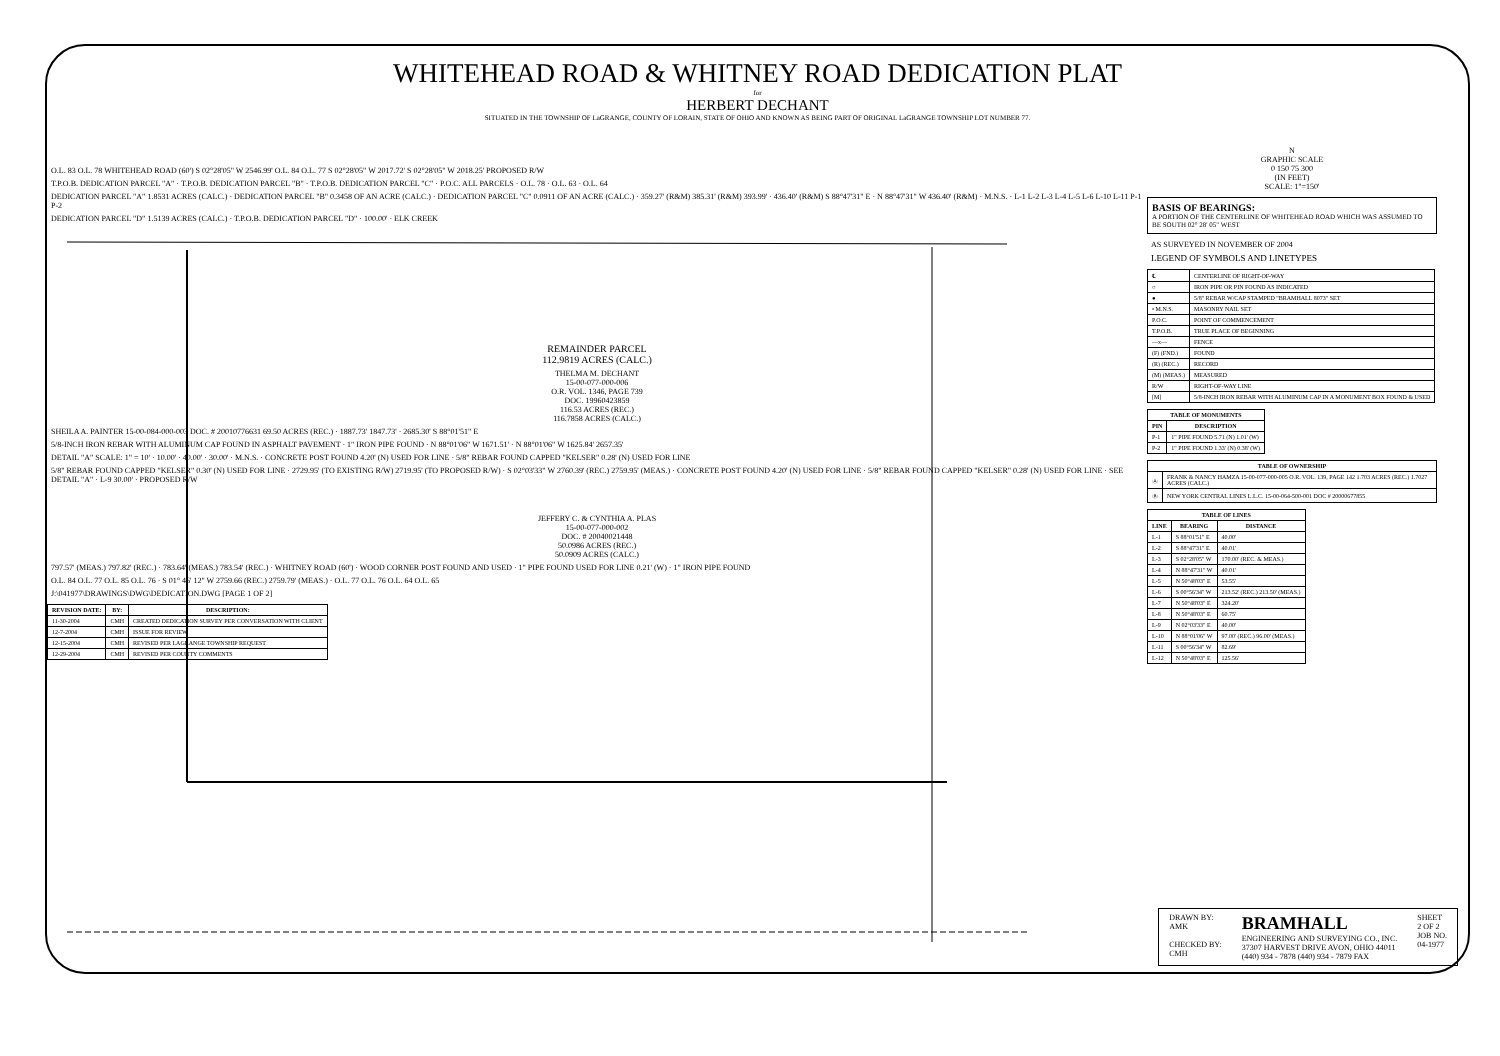WHITEHEAD ROAD & WHITNEY ROAD DEDICATION PLAT
for
HERBERT DECHANT
SITUATED IN THE TOWNSHIP OF LaGRANGE, COUNTY OF LORAIN, STATE OF OHIO AND KNOWN AS BEING PART OF ORIGINAL LaGRANGE TOWNSHIP LOT NUMBER 77.
O.L. 83 O.L. 78 WHITEHEAD ROAD (60') S 02°28'05" W 2546.99' O.L. 84 O.L. 77 S 02°28'05" W 2017.72' S 02°28'05" W 2018.25' PROPOSED R/W
T.P.O.B. DEDICATION PARCEL "A" · T.P.O.B. DEDICATION PARCEL "B" · T.P.O.B. DEDICATION PARCEL "C" · P.O.C. ALL PARCELS · O.L. 78 · O.L. 63 · O.L. 64
DEDICATION PARCEL "A" 1.8531 ACRES (CALC.) · DEDICATION PARCEL "B" 0.3458 OF AN ACRE (CALC.) · DEDICATION PARCEL "C" 0.0911 OF AN ACRE (CALC.) · 359.27' (R&M) 385.31' (R&M) 393.99' · 436.40' (R&M) S 88°47'31" E · N 88°47'31" W 436.40' (R&M) · M.N.S. · L-1 L-2 L-3 L-4 L-5 L-6 L-10 L-11 P-1 P-2
DEDICATION PARCEL "D" 1.5139 ACRES (CALC.) · T.P.O.B. DEDICATION PARCEL "D" · 100.00' · ELK CREEK
REMAINDER PARCEL
112.9819 ACRES (CALC.)
THELMA M. DECHANT
15-00-077-000-006
O.R. VOL. 1346, PAGE 739
DOC. 19960423859
116.53 ACRES (REC.)
116.7858 ACRES (CALC.)
SHEILA A. PAINTER 15-00-084-000-003 DOC. # 20010776631 69.50 ACRES (REC.) · 1887.73' 1847.73' · 2685.30' S 88°01'51" E
5/8-INCH IRON REBAR WITH ALUMINUM CAP FOUND IN ASPHALT PAVEMENT · 1" IRON PIPE FOUND · N 88°01'06" W 1671.51' · N 88°01'06" W 1625.84' 2657.35'
DETAIL "A" SCALE: 1" = 10' · 10.00' · 40.00' · 30.00' · M.N.S. · CONCRETE POST FOUND 4.20' (N) USED FOR LINE · 5/8" REBAR FOUND CAPPED "KELSER" 0.28' (N) USED FOR LINE
5/8" REBAR FOUND CAPPED "KELSER" 0.30' (N) USED FOR LINE · 2729.95' (TO EXISTING R/W) 2719.95' (TO PROPOSED R/W) · S 02°03'33" W 2760.39' (REC.) 2759.95' (MEAS.) · CONCRETE POST FOUND 4.20' (N) USED FOR LINE · 5/8" REBAR FOUND CAPPED "KELSER" 0.28' (N) USED FOR LINE · SEE DETAIL "A" · L-9 30.00' · PROPOSED R/W
JEFFERY C. & CYNTHIA A. PLAS
15-00-077-000-002
DOC. # 20040021448
50.0986 ACRES (REC.)
50.0909 ACRES (CALC.)
797.57' (MEAS.) 797.82' (REC.) · 783.64' (MEAS.) 783.54' (REC.) · WHITNEY ROAD (60') · WOOD CORNER POST FOUND AND USED · 1" PIPE FOUND USED FOR LINE 0.21' (W) · 1" IRON PIPE FOUND
O.L. 84 O.L. 77 O.L. 85 O.L. 76 · S 01° 46' 12" W 2759.66 (REC.) 2759.79' (MEAS.) · O.L. 77 O.L. 76 O.L. 64 O.L. 65
J:\041977\DRAWINGS\DWG\DEDICATION.DWG [PAGE 1 OF 2]
| REVISION DATE: | BY: | DESCRIPTION: |
| --- | --- | --- |
| 11-30-2004 | CMH | CREATED DEDICATION SURVEY PER CONVERSATION WITH CLIENT |
| 12-7-2004 | CMH | ISSUE FOR REVIEW |
| 12-15-2004 | CMH | REVISED PER LAGRANGE TOWNSHIP REQUEST |
| 12-29-2004 | CMH | REVISED PER COUNTY COMMENTS |
N
GRAPHIC SCALE
0 150 75 300
(IN FEET)
SCALE: 1"=150'
BASIS OF BEARINGS:
A PORTION OF THE CENTERLINE OF WHITEHEAD ROAD WHICH WAS ASSUMED TO BE SOUTH 02° 28' 05" WEST
AS SURVEYED IN NOVEMBER OF 2004
LEGEND OF SYMBOLS AND LINETYPES
| ℄ | CENTERLINE OF RIGHT-OF-WAY |
| ○ | IRON PIPE OR PIN FOUND AS INDICATED |
| ● | 5/8" REBAR W/CAP STAMPED "BRAMHALL 8073" SET |
| • M.N.S. | MASONRY NAIL SET |
| P.O.C. | POINT OF COMMENCEMENT |
| T.P.O.B. | TRUE PLACE OF BEGINNING |
| —x— | FENCE |
| (F) (FND.) | FOUND |
| (R) (REC.) | RECORD |
| (M) (MEAS.) | MEASURED |
| R/W | RIGHT-OF-WAY LINE |
| [M] | 5/8-INCH IRON REBAR WITH ALUMINUM CAP IN A MONUMENT BOX FOUND & USED |
| TABLE OF MONUMENTS | |
| --- | --- |
| PIN | DESCRIPTION |
| P-1 | 1" PIPE FOUND 5.71 (N) 1.01' (W) |
| P-2 | 1" PIPE FOUND 1.33' (N) 0.38' (W) |
| TABLE OF OWNERSHIP | |
| --- | --- |
| Ⓐ | FRANK & NANCY HAMZA 15-00-077-000-005 O.R. VOL. 139, PAGE 142 1.703 ACRES (REC.) 1.7027 ACRES (CALC.) |
| Ⓑ | NEW YORK CENTRAL LINES L.L.C. 15-00-064-500-001 DOC # 20000677855 |
| TABLE OF LINES | | |
| --- | --- | --- |
| LINE | BEARING | DISTANCE |
| L-1 | S 88°01'51" E | 40.00' |
| L-2 | S 88°47'31" E | 40.01' |
| L-3 | S 02°28'05" W | 170.00' (REC. & MEAS.) |
| L-4 | N 88°47'31" W | 40.01' |
| L-5 | N 50°48'03" E | 53.55' |
| L-6 | S 00°56'34" W | 213.52' (REC.) 213.50' (MEAS.) |
| L-7 | N 50°48'03" E | 324.20' |
| L-8 | N 50°48'03" E | 60.75' |
| L-9 | N 02°03'33" E | 40.00' |
| L-10 | N 88°01'06" W | 97.00' (REC.) 96.00' (MEAS.) |
| L-11 | S 00°56'34" W | 82.69' |
| L-12 | N 50°48'03" E | 125.56' |
DRAWN BY:
AMK
CHECKED BY:
CMH
BRAMHALL
ENGINEERING AND SURVEYING CO., INC.
37307 HARVEST DRIVE AVON, OHIO 44011
(440) 934 - 7878 (440) 934 - 7879 FAX
SHEET
2 OF 2
JOB NO.
04-1977